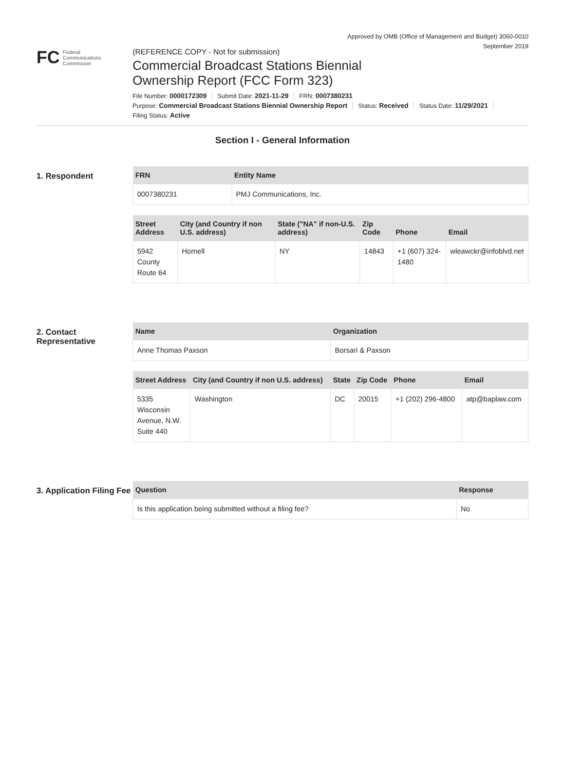Approved by OMB (Office of Management and Budget) 3060-0010
September 2019
FC Federal
Communications
Commission
(REFERENCE COPY - Not for submission)
Commercial Broadcast Stations Biennial
Ownership Report (FCC Form 323)
File Number: 0000172309 Submit Date: 2021-11-29 FRN: 0007380231
Purpose: Commercial Broadcast Stations Biennial Ownership Report Status: Received Status Date: 11/29/2021
Filing Status: Active
Section I - General Information
1. Respondent
| FRN | Entity Name |
| --- | --- |
| 0007380231 | PMJ Communications, Inc. |
| Street Address | City (and Country if non U.S. address) | State ("NA" if non-U.S. address) | Zip Code | Phone | Email |
| --- | --- | --- | --- | --- | --- |
| 5942 County Route 64 | Hornell | NY | 14843 | +1 (607) 324-1480 | wleawckr@infoblvd.net |
2. Contact Representative
| Name | Organization |
| --- | --- |
| Anne Thomas Paxson | Borsari & Paxson |
| Street Address | City (and Country if non U.S. address) | State | Zip Code | Phone | Email |
| --- | --- | --- | --- | --- | --- |
| 5335 Wisconsin Avenue, N.W. Suite 440 | Washington | DC | 20015 | +1 (202) 296-4800 | atp@baplaw.com |
3. Application Filing Fee
| Question | Response |
| --- | --- |
| Is this application being submitted without a filing fee? | No |